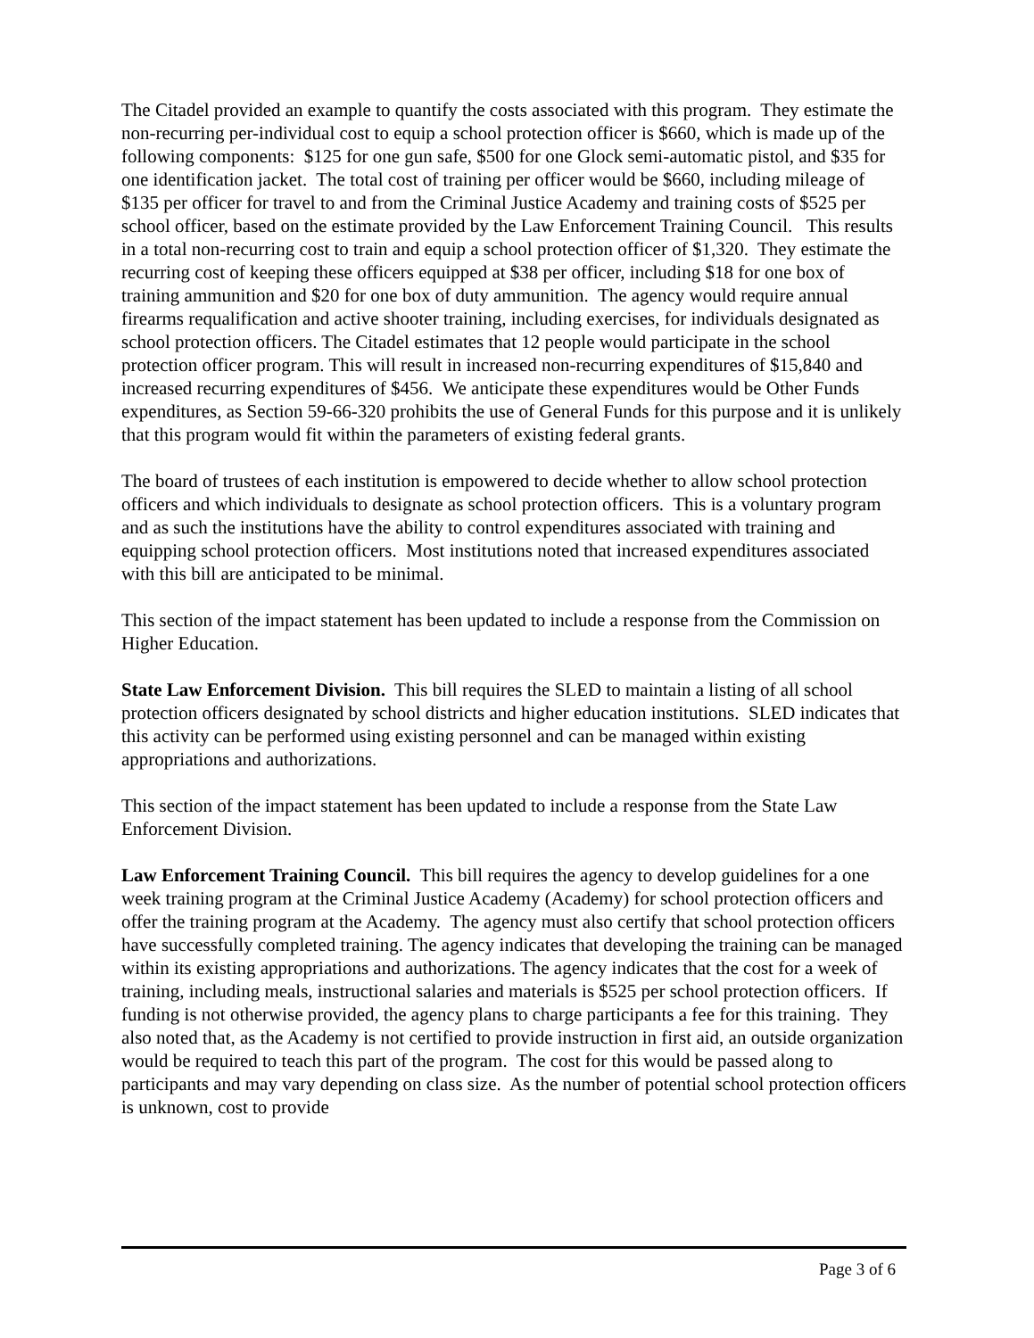The Citadel provided an example to quantify the costs associated with this program. They estimate the non-recurring per-individual cost to equip a school protection officer is $660, which is made up of the following components: $125 for one gun safe, $500 for one Glock semi-automatic pistol, and $35 for one identification jacket. The total cost of training per officer would be $660, including mileage of $135 per officer for travel to and from the Criminal Justice Academy and training costs of $525 per school officer, based on the estimate provided by the Law Enforcement Training Council. This results in a total non-recurring cost to train and equip a school protection officer of $1,320. They estimate the recurring cost of keeping these officers equipped at $38 per officer, including $18 for one box of training ammunition and $20 for one box of duty ammunition. The agency would require annual firearms requalification and active shooter training, including exercises, for individuals designated as school protection officers. The Citadel estimates that 12 people would participate in the school protection officer program. This will result in increased non-recurring expenditures of $15,840 and increased recurring expenditures of $456. We anticipate these expenditures would be Other Funds expenditures, as Section 59-66-320 prohibits the use of General Funds for this purpose and it is unlikely that this program would fit within the parameters of existing federal grants.
The board of trustees of each institution is empowered to decide whether to allow school protection officers and which individuals to designate as school protection officers. This is a voluntary program and as such the institutions have the ability to control expenditures associated with training and equipping school protection officers. Most institutions noted that increased expenditures associated with this bill are anticipated to be minimal.
This section of the impact statement has been updated to include a response from the Commission on Higher Education.
State Law Enforcement Division. This bill requires the SLED to maintain a listing of all school protection officers designated by school districts and higher education institutions. SLED indicates that this activity can be performed using existing personnel and can be managed within existing appropriations and authorizations.
This section of the impact statement has been updated to include a response from the State Law Enforcement Division.
Law Enforcement Training Council. This bill requires the agency to develop guidelines for a one week training program at the Criminal Justice Academy (Academy) for school protection officers and offer the training program at the Academy. The agency must also certify that school protection officers have successfully completed training. The agency indicates that developing the training can be managed within its existing appropriations and authorizations. The agency indicates that the cost for a week of training, including meals, instructional salaries and materials is $525 per school protection officers. If funding is not otherwise provided, the agency plans to charge participants a fee for this training. They also noted that, as the Academy is not certified to provide instruction in first aid, an outside organization would be required to teach this part of the program. The cost for this would be passed along to participants and may vary depending on class size. As the number of potential school protection officers is unknown, cost to provide
Page 3 of 6